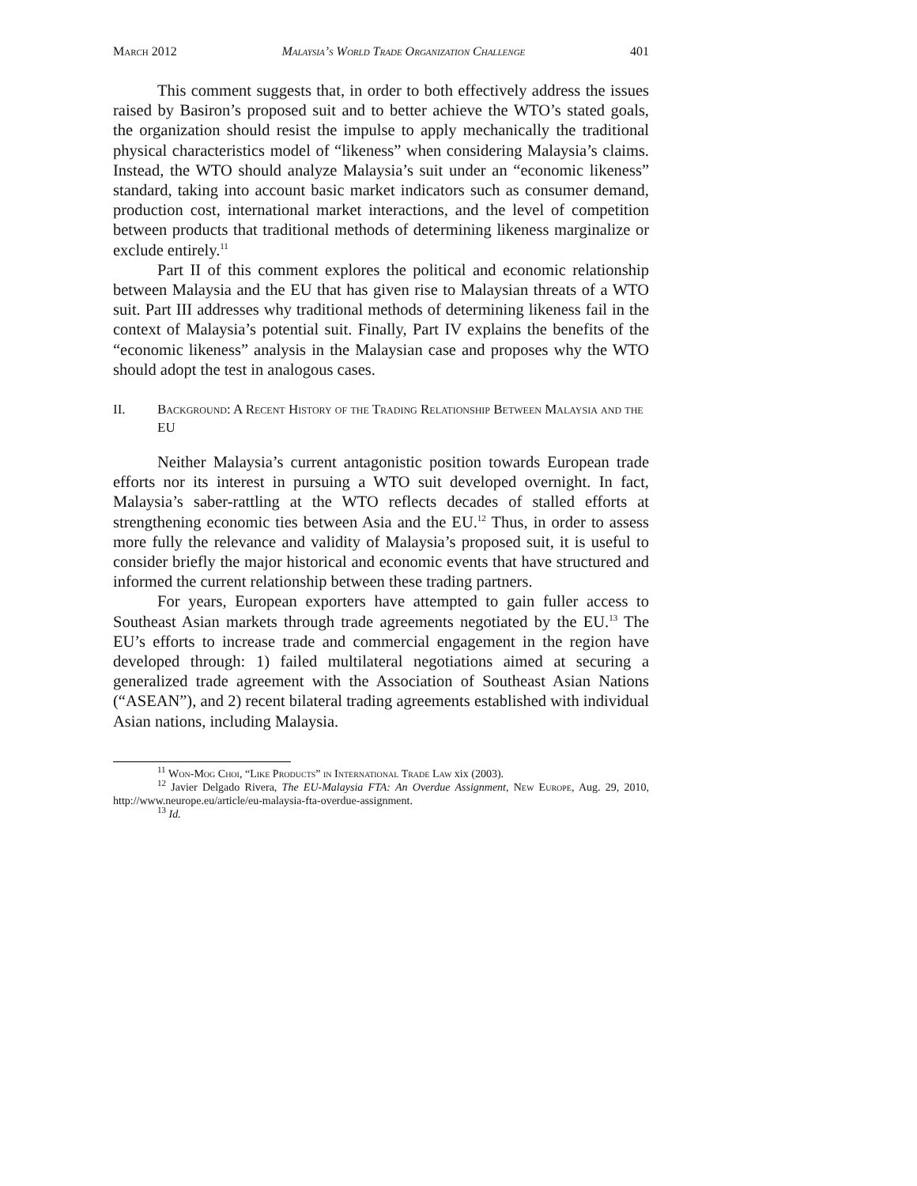March 2012 Malaysia’s World Trade Organization Challenge 401
This comment suggests that, in order to both effectively address the issues raised by Basiron’s proposed suit and to better achieve the WTO’s stated goals, the organization should resist the impulse to apply mechanically the traditional physical characteristics model of “likeness” when considering Malaysia’s claims. Instead, the WTO should analyze Malaysia’s suit under an “economic likeness” standard, taking into account basic market indicators such as consumer demand, production cost, international market interactions, and the level of competition between products that traditional methods of determining likeness marginalize or exclude entirely.<sup>11</sup>
Part II of this comment explores the political and economic relationship between Malaysia and the EU that has given rise to Malaysian threats of a WTO suit. Part III addresses why traditional methods of determining likeness fail in the context of Malaysia’s potential suit. Finally, Part IV explains the benefits of the “economic likeness” analysis in the Malaysian case and proposes why the WTO should adopt the test in analogous cases.
II. Background: A Recent History of the Trading Relationship Between Malaysia and the EU
Neither Malaysia’s current antagonistic position towards European trade efforts nor its interest in pursuing a WTO suit developed overnight. In fact, Malaysia’s saber-rattling at the WTO reflects decades of stalled efforts at strengthening economic ties between Asia and the EU.<sup>12</sup> Thus, in order to assess more fully the relevance and validity of Malaysia’s proposed suit, it is useful to consider briefly the major historical and economic events that have structured and informed the current relationship between these trading partners.
For years, European exporters have attempted to gain fuller access to Southeast Asian markets through trade agreements negotiated by the EU.<sup>13</sup> The EU’s efforts to increase trade and commercial engagement in the region have developed through: 1) failed multilateral negotiations aimed at securing a generalized trade agreement with the Association of Southeast Asian Nations (“ASEAN”), and 2) recent bilateral trading agreements established with individual Asian nations, including Malaysia.
<sup>11</sup> Won-Mog Choi, “Like Products” in International Trade Law xix (2003).
<sup>12</sup> Javier Delgado Rivera, The EU-Malaysia FTA: An Overdue Assignment, New Europe, Aug. 29, 2010, http://www.neurope.eu/article/eu-malaysia-fta-overdue-assignment.
<sup>13</sup> Id.